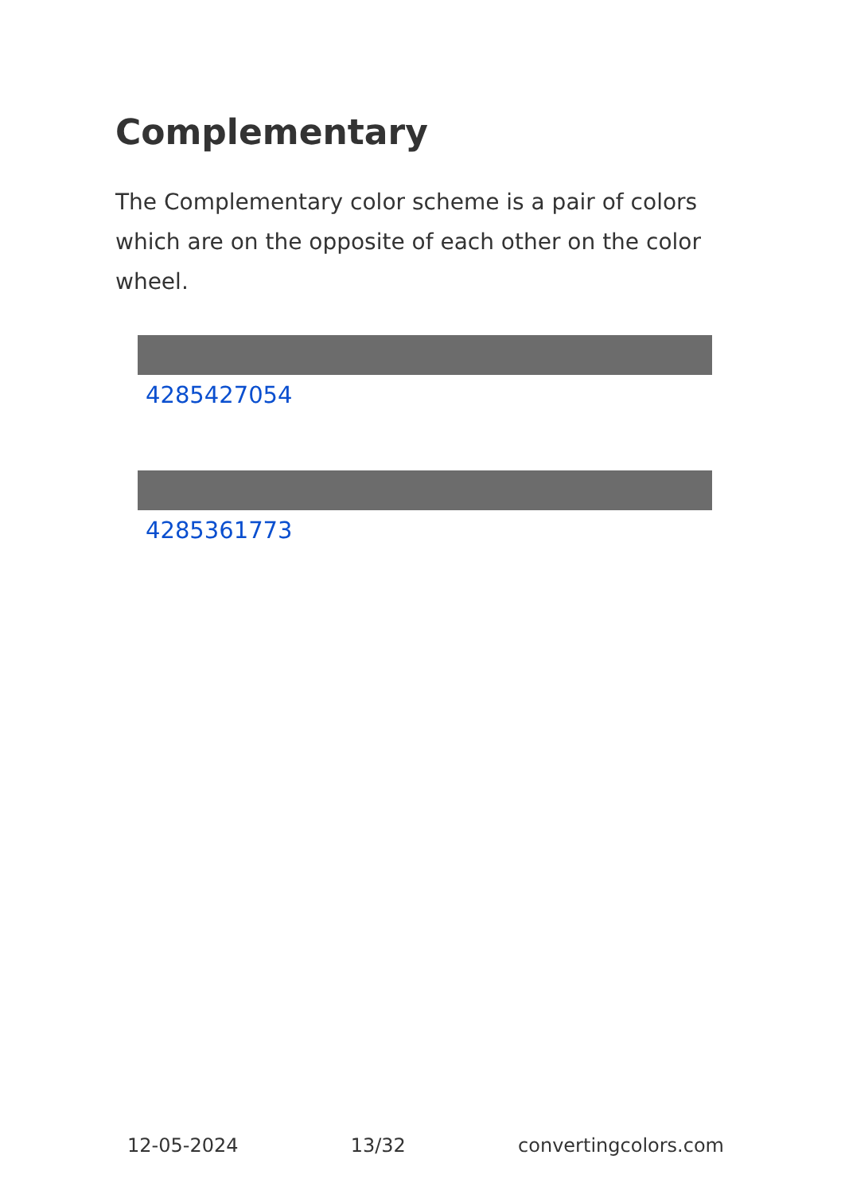Complementary
The Complementary color scheme is a pair of colors which are on the opposite of each other on the color wheel.
4285427054
4285361773
12-05-2024 13/32 convertingcolors.com